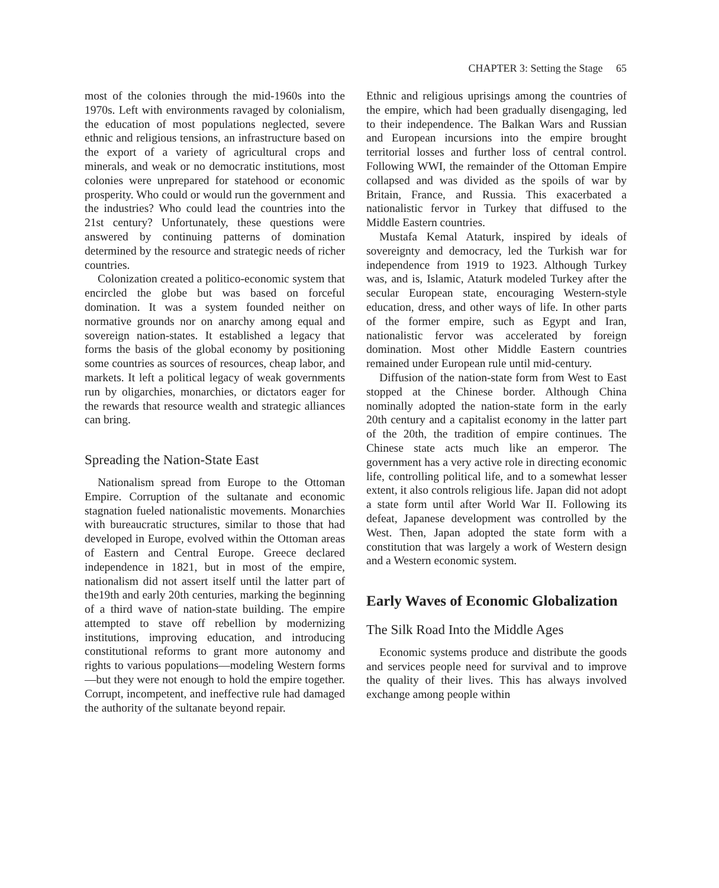CHAPTER 3: Setting the Stage 65
most of the colonies through the mid-1960s into the 1970s. Left with environments ravaged by colonialism, the education of most populations neglected, severe ethnic and religious tensions, an infrastructure based on the export of a variety of agricultural crops and minerals, and weak or no democratic institutions, most colonies were unprepared for statehood or economic prosperity. Who could or would run the government and the industries? Who could lead the countries into the 21st century? Unfortunately, these questions were answered by continuing patterns of domination determined by the resource and strategic needs of richer countries.
Colonization created a politico-economic system that encircled the globe but was based on forceful domination. It was a system founded neither on normative grounds nor on anarchy among equal and sovereign nation-states. It established a legacy that forms the basis of the global economy by positioning some countries as sources of resources, cheap labor, and markets. It left a political legacy of weak governments run by oligarchies, monarchies, or dictators eager for the rewards that resource wealth and strategic alliances can bring.
Spreading the Nation-State East
Nationalism spread from Europe to the Ottoman Empire. Corruption of the sultanate and economic stagnation fueled nationalistic movements. Monarchies with bureaucratic structures, similar to those that had developed in Europe, evolved within the Ottoman areas of Eastern and Central Europe. Greece declared independence in 1821, but in most of the empire, nationalism did not assert itself until the latter part of the19th and early 20th centuries, marking the beginning of a third wave of nation-state building. The empire attempted to stave off rebellion by modernizing institutions, improving education, and introducing constitutional reforms to grant more autonomy and rights to various populations—modeling Western forms—but they were not enough to hold the empire together. Corrupt, incompetent, and ineffective rule had damaged the authority of the sultanate beyond repair.
Ethnic and religious uprisings among the countries of the empire, which had been gradually disengaging, led to their independence. The Balkan Wars and Russian and European incursions into the empire brought territorial losses and further loss of central control. Following WWI, the remainder of the Ottoman Empire collapsed and was divided as the spoils of war by Britain, France, and Russia. This exacerbated a nationalistic fervor in Turkey that diffused to the Middle Eastern countries.
Mustafa Kemal Ataturk, inspired by ideals of sovereignty and democracy, led the Turkish war for independence from 1919 to 1923. Although Turkey was, and is, Islamic, Ataturk modeled Turkey after the secular European state, encouraging Western-style education, dress, and other ways of life. In other parts of the former empire, such as Egypt and Iran, nationalistic fervor was accelerated by foreign domination. Most other Middle Eastern countries remained under European rule until mid-century.
Diffusion of the nation-state form from West to East stopped at the Chinese border. Although China nominally adopted the nation-state form in the early 20th century and a capitalist economy in the latter part of the 20th, the tradition of empire continues. The Chinese state acts much like an emperor. The government has a very active role in directing economic life, controlling political life, and to a somewhat lesser extent, it also controls religious life. Japan did not adopt a state form until after World War II. Following its defeat, Japanese development was controlled by the West. Then, Japan adopted the state form with a constitution that was largely a work of Western design and a Western economic system.
Early Waves of Economic Globalization
The Silk Road Into the Middle Ages
Economic systems produce and distribute the goods and services people need for survival and to improve the quality of their lives. This has always involved exchange among people within